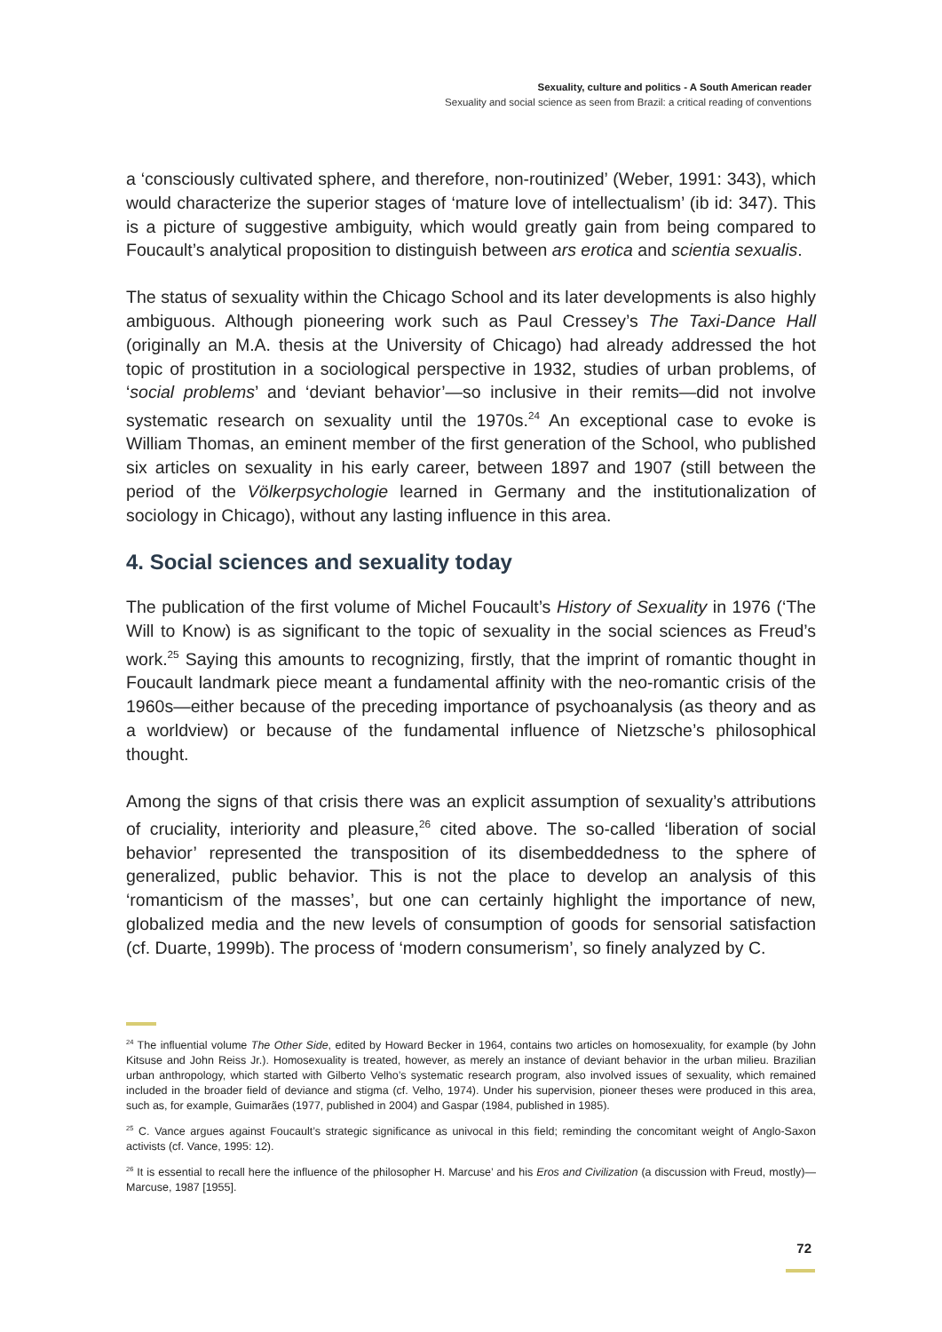Sexuality, culture and politics - A South American reader
Sexuality and social science as seen from Brazil: a critical reading of conventions
a ‘consciously cultivated sphere, and therefore, non-routinized’ (Weber, 1991: 343), which would characterize the superior stages of ‘mature love of intellectualism’ (ib id: 347). This is a picture of suggestive ambiguity, which would greatly gain from being compared to Foucault’s analytical proposition to distinguish between ars erotica and scientia sexualis.
The status of sexuality within the Chicago School and its later developments is also highly ambiguous. Although pioneering work such as Paul Cressey’s The Taxi-Dance Hall (originally an M.A. thesis at the University of Chicago) had already addressed the hot topic of prostitution in a sociological perspective in 1932, studies of urban problems, of ‘social problems’ and ‘deviant behavior’—so inclusive in their remits—did not involve systematic research on sexuality until the 1970s.<sup>24</sup> An exceptional case to evoke is William Thomas, an eminent member of the first generation of the School, who published six articles on sexuality in his early career, between 1897 and 1907 (still between the period of the Völkerpsychologie learned in Germany and the institutionalization of sociology in Chicago), without any lasting influence in this area.
4. Social sciences and sexuality today
The publication of the first volume of Michel Foucault’s History of Sexuality in 1976 (‘The Will to Know) is as significant to the topic of sexuality in the social sciences as Freud’s work.<sup>25</sup> Saying this amounts to recognizing, firstly, that the imprint of romantic thought in Foucault landmark piece meant a fundamental affinity with the neo-romantic crisis of the 1960s—either because of the preceding importance of psychoanalysis (as theory and as a worldview) or because of the fundamental influence of Nietzsche’s philosophical thought.
Among the signs of that crisis there was an explicit assumption of sexuality’s attributions of cruciality, interiority and pleasure,<sup>26</sup> cited above. The so-called ‘liberation of social behavior’ represented the transposition of its disembeddedness to the sphere of generalized, public behavior. This is not the place to develop an analysis of this ‘romanticism of the masses’, but one can certainly highlight the importance of new, globalized media and the new levels of consumption of goods for sensorial satisfaction (cf. Duarte, 1999b). The process of ‘modern consumerism’, so finely analyzed by C.
<sup>24</sup> The influential volume The Other Side, edited by Howard Becker in 1964, contains two articles on homosexuality, for example (by John Kitsuse and John Reiss Jr.). Homosexuality is treated, however, as merely an instance of deviant behavior in the urban milieu. Brazilian urban anthropology, which started with Gilberto Velho’s systematic research program, also involved issues of sexuality, which remained included in the broader field of deviance and stigma (cf. Velho, 1974). Under his supervision, pioneer theses were produced in this area, such as, for example, Guimarães (1977, published in 2004) and Gaspar (1984, published in 1985).
<sup>25</sup> C. Vance argues against Foucault’s strategic significance as univocal in this field; reminding the concomitant weight of Anglo-Saxon activists (cf. Vance, 1995: 12).
<sup>26</sup> It is essential to recall here the influence of the philosopher H. Marcuse’ and his Eros and Civilization (a discussion with Freud, mostly)—Marcuse, 1987 [1955].
72